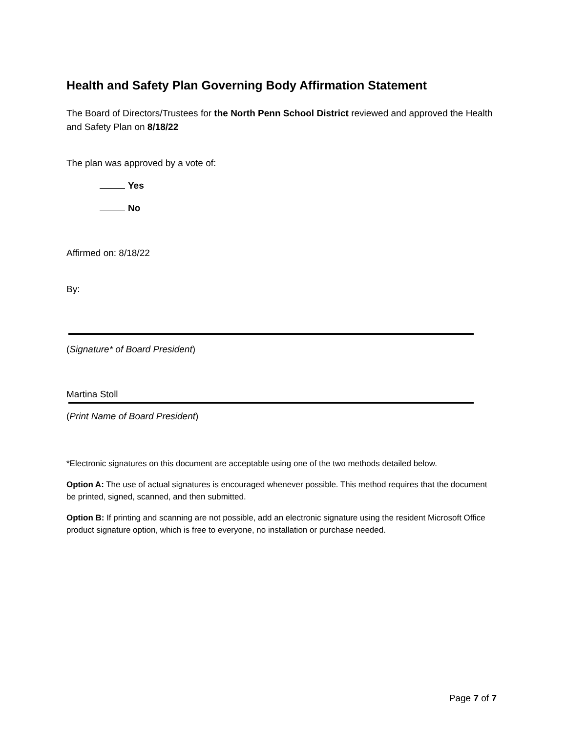Health and Safety Plan Governing Body Affirmation Statement
The Board of Directors/Trustees for the North Penn School District reviewed and approved the Health and Safety Plan on 8/18/22
The plan was approved by a vote of:
Yes
No
Affirmed on: 8/18/22
By:
(Signature* of Board President)
Martina Stoll
(Print Name of Board President)
*Electronic signatures on this document are acceptable using one of the two methods detailed below.
Option A: The use of actual signatures is encouraged whenever possible. This method requires that the document be printed, signed, scanned, and then submitted.
Option B: If printing and scanning are not possible, add an electronic signature using the resident Microsoft Office product signature option, which is free to everyone, no installation or purchase needed.
Page 7 of 7